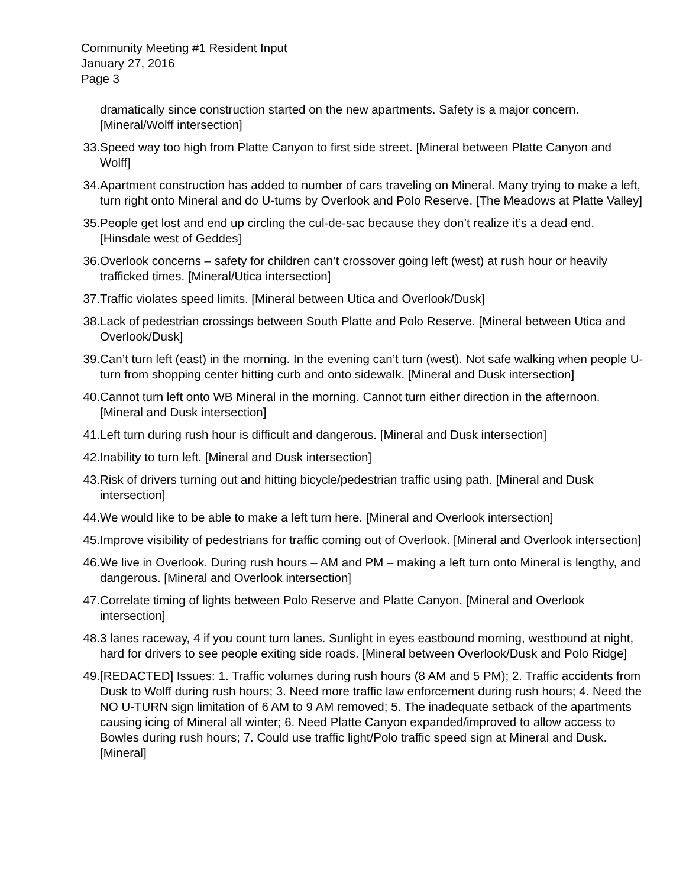Community Meeting #1 Resident Input
January 27, 2016
Page 3
dramatically since construction started on the new apartments. Safety is a major concern. [Mineral/Wolff intersection]
33. Speed way too high from Platte Canyon to first side street. [Mineral between Platte Canyon and Wolff]
34. Apartment construction has added to number of cars traveling on Mineral. Many trying to make a left, turn right onto Mineral and do U-turns by Overlook and Polo Reserve. [The Meadows at Platte Valley]
35. People get lost and end up circling the cul-de-sac because they don’t realize it’s a dead end. [Hinsdale west of Geddes]
36. Overlook concerns – safety for children can’t crossover going left (west) at rush hour or heavily trafficked times. [Mineral/Utica intersection]
37. Traffic violates speed limits. [Mineral between Utica and Overlook/Dusk]
38. Lack of pedestrian crossings between South Platte and Polo Reserve. [Mineral between Utica and Overlook/Dusk]
39. Can’t turn left (east) in the morning. In the evening can’t turn (west). Not safe walking when people U-turn from shopping center hitting curb and onto sidewalk. [Mineral and Dusk intersection]
40. Cannot turn left onto WB Mineral in the morning. Cannot turn either direction in the afternoon. [Mineral and Dusk intersection]
41. Left turn during rush hour is difficult and dangerous. [Mineral and Dusk intersection]
42. Inability to turn left. [Mineral and Dusk intersection]
43. Risk of drivers turning out and hitting bicycle/pedestrian traffic using path. [Mineral and Dusk intersection]
44. We would like to be able to make a left turn here. [Mineral and Overlook intersection]
45. Improve visibility of pedestrians for traffic coming out of Overlook. [Mineral and Overlook intersection]
46. We live in Overlook. During rush hours – AM and PM – making a left turn onto Mineral is lengthy, and dangerous. [Mineral and Overlook intersection]
47. Correlate timing of lights between Polo Reserve and Platte Canyon. [Mineral and Overlook intersection]
48. 3 lanes raceway, 4 if you count turn lanes. Sunlight in eyes eastbound morning, westbound at night, hard for drivers to see people exiting side roads. [Mineral between Overlook/Dusk and Polo Ridge]
49. [REDACTED] Issues: 1. Traffic volumes during rush hours (8 AM and 5 PM); 2. Traffic accidents from Dusk to Wolff during rush hours; 3. Need more traffic law enforcement during rush hours; 4. Need the NO U-TURN sign limitation of 6 AM to 9 AM removed; 5. The inadequate setback of the apartments causing icing of Mineral all winter; 6. Need Platte Canyon expanded/improved to allow access to Bowles during rush hours; 7. Could use traffic light/Polo traffic speed sign at Mineral and Dusk. [Mineral]